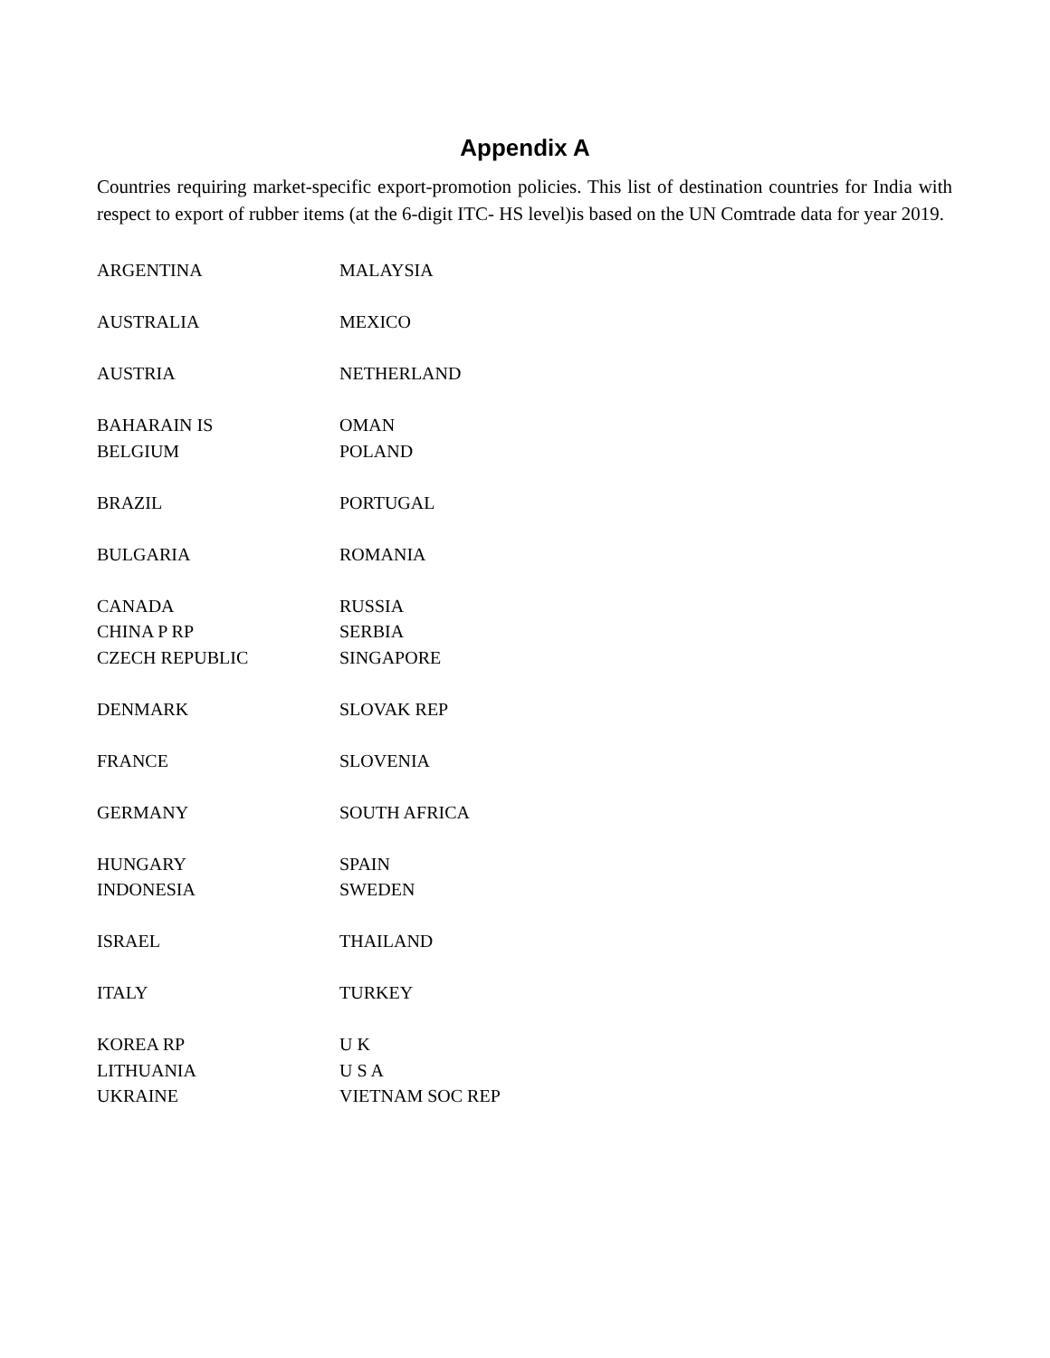Appendix A
Countries requiring market-specific export-promotion policies. This list of destination countries for India with respect to export of rubber items (at the 6-digit ITC- HS level)is based on the UN Comtrade data for year 2019.
| ARGENTINA | MALAYSIA |
| AUSTRALIA | MEXICO |
| AUSTRIA | NETHERLAND |
| BAHARAIN IS | OMAN |
| BELGIUM | POLAND |
| BRAZIL | PORTUGAL |
| BULGARIA | ROMANIA |
| CANADA | RUSSIA |
| CHINA P RP | SERBIA |
| CZECH REPUBLIC | SINGAPORE |
| DENMARK | SLOVAK REP |
| FRANCE | SLOVENIA |
| GERMANY | SOUTH AFRICA |
| HUNGARY | SPAIN |
| INDONESIA | SWEDEN |
| ISRAEL | THAILAND |
| ITALY | TURKEY |
| KOREA RP | U K |
| LITHUANIA | U S A |
| UKRAINE | VIETNAM SOC REP |